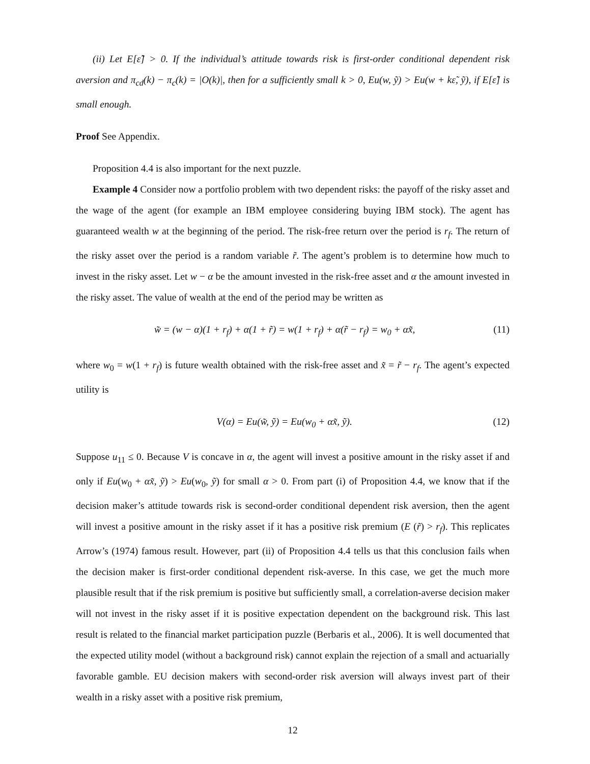(ii) Let E[ε̃] > 0. If the individual’s attitude towards risk is first-order conditional dependent risk aversion and π<sub>cd</sub>(k) − π<sub>c</sub>(k) = |O(k)|, then for a sufficiently small k > 0, Eu(w, ỹ) > Eu(w + kε̃, ỹ), if E[ε̃] is small enough.
Proof See Appendix.
Proposition 4.4 is also important for the next puzzle.
Example 4 Consider now a portfolio problem with two dependent risks: the payoff of the risky asset and the wage of the agent (for example an IBM employee considering buying IBM stock). The agent has guaranteed wealth w at the beginning of the period. The risk-free return over the period is r<sub>f</sub>. The return of the risky asset over the period is a random variable r̃. The agent’s problem is to determine how much to invest in the risky asset. Let w − α be the amount invested in the risk-free asset and α the amount invested in the risky asset. The value of wealth at the end of the period may be written as
w̃ = (w − α)(1 + r<sub>f</sub>) + α(1 + r̃) = w(1 + r<sub>f</sub>) + α(r̃ − r<sub>f</sub>) = w<sub>0</sub> + αx̃, (11)
where w<sub>0</sub> = w(1 + r<sub>f</sub>) is future wealth obtained with the risk-free asset and x̃ = r̃ − r<sub>f</sub>. The agent’s expected utility is
V(α) = Eu(w̃, ỹ) = Eu(w<sub>0</sub> + αx̃, ỹ). (12)
Suppose u<sub>11</sub> ≤ 0. Because V is concave in α, the agent will invest a positive amount in the risky asset if and only if Eu(w<sub>0</sub> + αx̃, ỹ) > Eu(w<sub>0</sub>, ỹ) for small α > 0. From part (i) of Proposition 4.4, we know that if the decision maker’s attitude towards risk is second-order conditional dependent risk aversion, then the agent will invest a positive amount in the risky asset if it has a positive risk premium (E (r̃) > r<sub>f</sub>). This replicates Arrow’s (1974) famous result. However, part (ii) of Proposition 4.4 tells us that this conclusion fails when the decision maker is first-order conditional dependent risk-averse. In this case, we get the much more plausible result that if the risk premium is positive but sufficiently small, a correlation-averse decision maker will not invest in the risky asset if it is positive expectation dependent on the background risk. This last result is related to the financial market participation puzzle (Berbaris et al., 2006). It is well documented that the expected utility model (without a background risk) cannot explain the rejection of a small and actuarially favorable gamble. EU decision makers with second-order risk aversion will always invest part of their wealth in a risky asset with a positive risk premium,
12